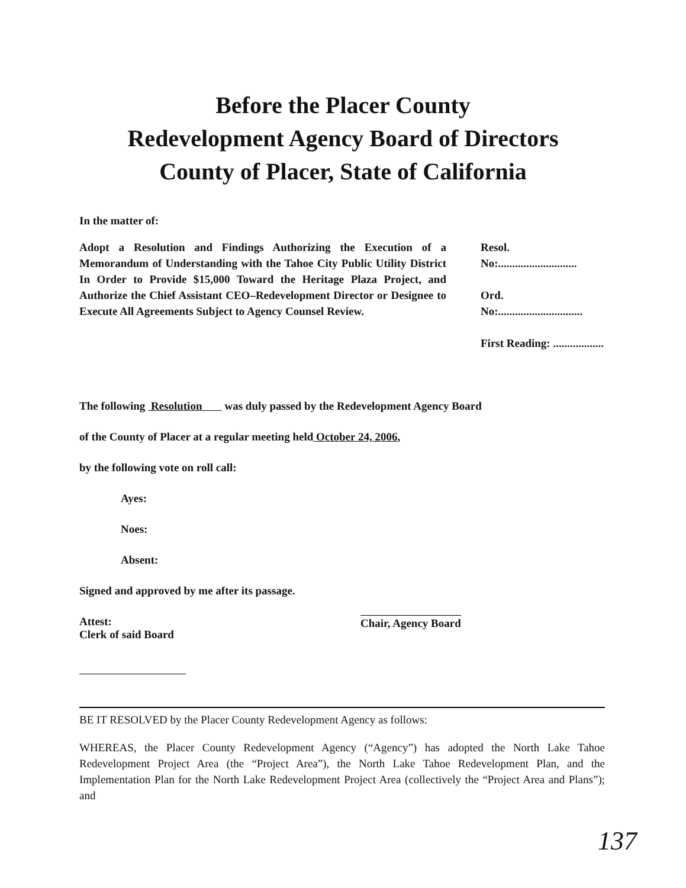Before the Placer County
Redevelopment Agency Board of Directors
County of Placer, State of California
In the matter of:
Adopt a Resolution and Findings Authorizing the Execution of a Memorandum of Understanding with the Tahoe City Public Utility District In Order to Provide $15,000 Toward the Heritage Plaza Project, and Authorize the Chief Assistant CEO–Redevelopment Director or Designee to Execute All Agreements Subject to Agency Counsel Review.
Resol. No:............................
Ord. No:..............................
First Reading: ..................
The following Resolution was duly passed by the Redevelopment Agency Board
of the County of Placer at a regular meeting held October 24, 2006,
by the following vote on roll call:
Ayes:
Noes:
Absent:
Signed and approved by me after its passage.
Attest:
Clerk of said Board
Chair, Agency Board
BE IT RESOLVED by the Placer County Redevelopment Agency as follows:
WHEREAS, the Placer County Redevelopment Agency (“Agency”) has adopted the North Lake Tahoe Redevelopment Project Area (the “Project Area”), the North Lake Tahoe Redevelopment Plan, and the Implementation Plan for the North Lake Redevelopment Project Area (collectively the “Project Area and Plans”); and
137